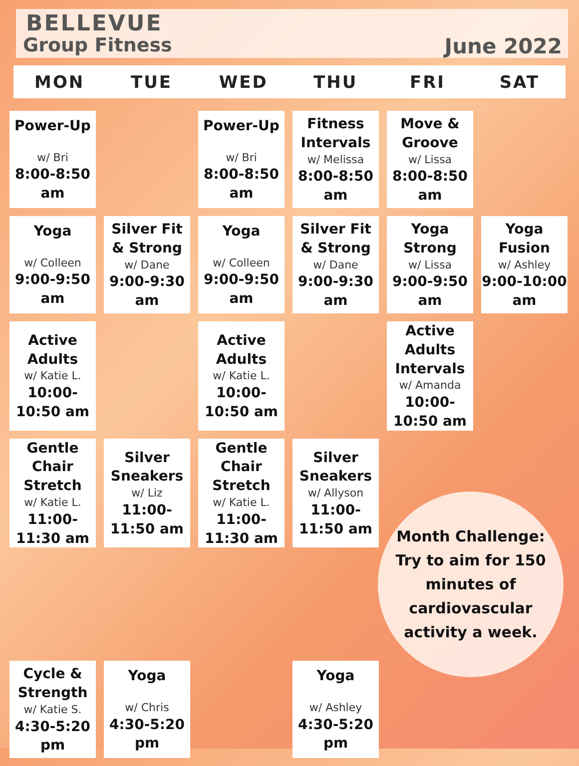BELLEVUE
Group Fitness June 2022
MON TUE WED THU FRI SAT
| Power-Up w/ Bri 8:00-8:50 am | | Power-Up w/ Bri 8:00-8:50 am | Fitness Intervals w/ Melissa 8:00-8:50 am | Move & Groove w/ Lissa 8:00-8:50 am | |
| Yoga w/ Colleen 9:00-9:50 am | Silver Fit & Strong w/ Dane 9:00-9:30 am | Yoga w/ Colleen 9:00-9:50 am | Silver Fit & Strong w/ Dane 9:00-9:30 am | Yoga Strong w/ Lissa 9:00-9:50 am | Yoga Fusion w/ Ashley 9:00-10:00 am |
| Active Adults w/ Katie L. 10:00-10:50 am | | Active Adults w/ Katie L. 10:00-10:50 am | | Active Adults Intervals w/ Amanda 10:00-10:50 am | |
| Gentle Chair Stretch w/ Katie L. 11:00-11:30 am | Silver Sneakers w/ Liz 11:00-11:50 am | Gentle Chair Stretch w/ Katie L. 11:00-11:30 am | Silver Sneakers w/ Allyson 11:00-11:50 am | | |
| Cycle & Strength w/ Katie S. 4:30-5:20 pm | Yoga w/ Chris 4:30-5:20 pm | | Yoga w/ Ashley 4:30-5:20 pm | | |
Month Challenge:
Try to aim for 150
minutes of
cardiovascular
activity a week.